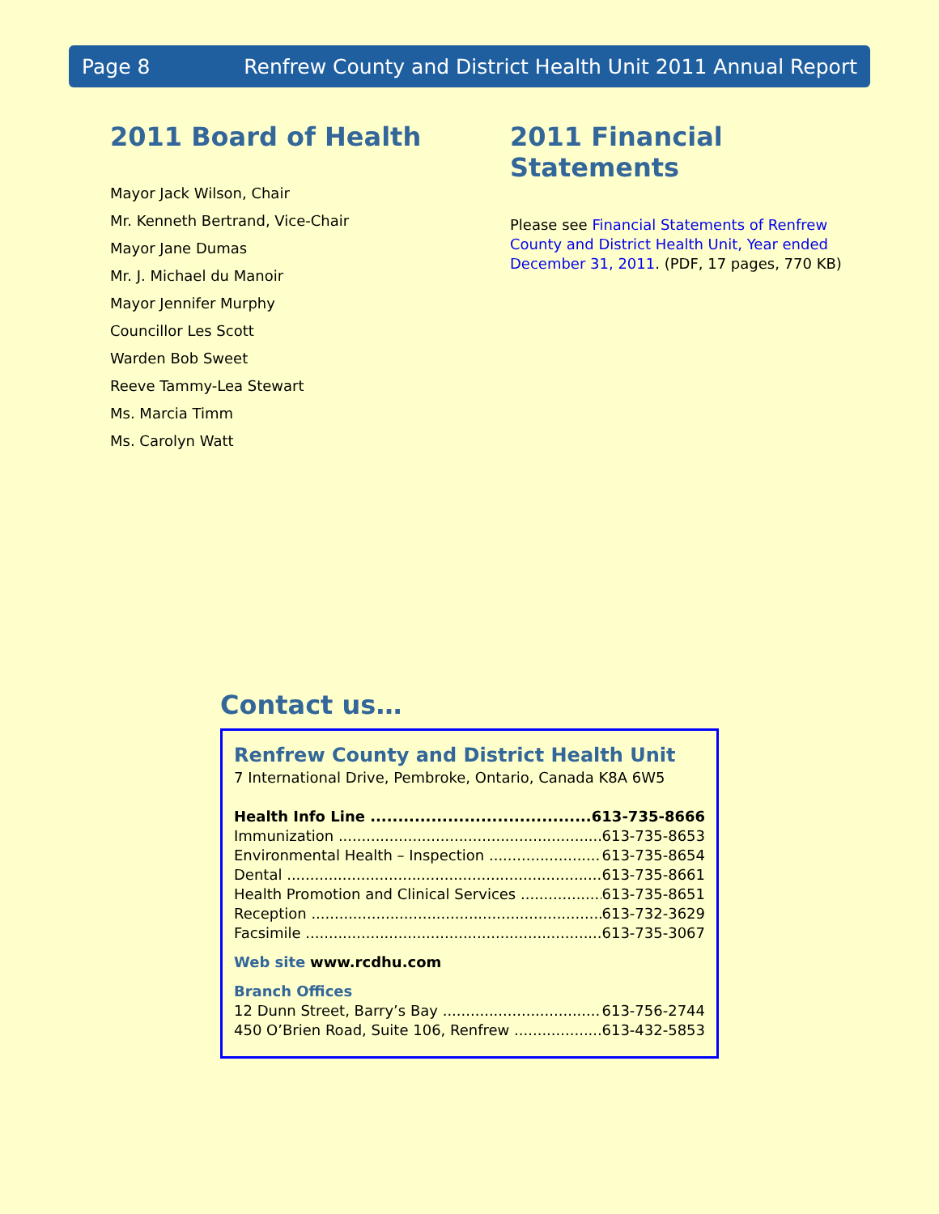Page 8 Renfrew County and District Health Unit 2011 Annual Report
2011 Board of Health
Mayor Jack Wilson, Chair
Mr. Kenneth Bertrand, Vice-Chair
Mayor Jane Dumas
Mr. J. Michael du Manoir
Mayor Jennifer Murphy
Councillor Les Scott
Warden Bob Sweet
Reeve Tammy-Lea Stewart
Ms. Marcia Timm
Ms. Carolyn Watt
2011 Financial Statements
Please see Financial Statements of Renfrew County and District Health Unit, Year ended December 31, 2011. (PDF, 17 pages, 770 KB)
Contact us…
Renfrew County and District Health Unit
7 International Drive, Pembroke, Ontario, Canada K8A 6W5
Health Info Line 613-735-8666
Immunization 613-735-8653
Environmental Health – Inspection 613-735-8654
Dental 613-735-8661
Health Promotion and Clinical Services 613-735-8651
Reception 613-732-3629
Facsimile 613-735-3067
Web site www.rcdhu.com
Branch Offices
12 Dunn Street, Barry’s Bay 613-756-2744
450 O’Brien Road, Suite 106, Renfrew 613-432-5853